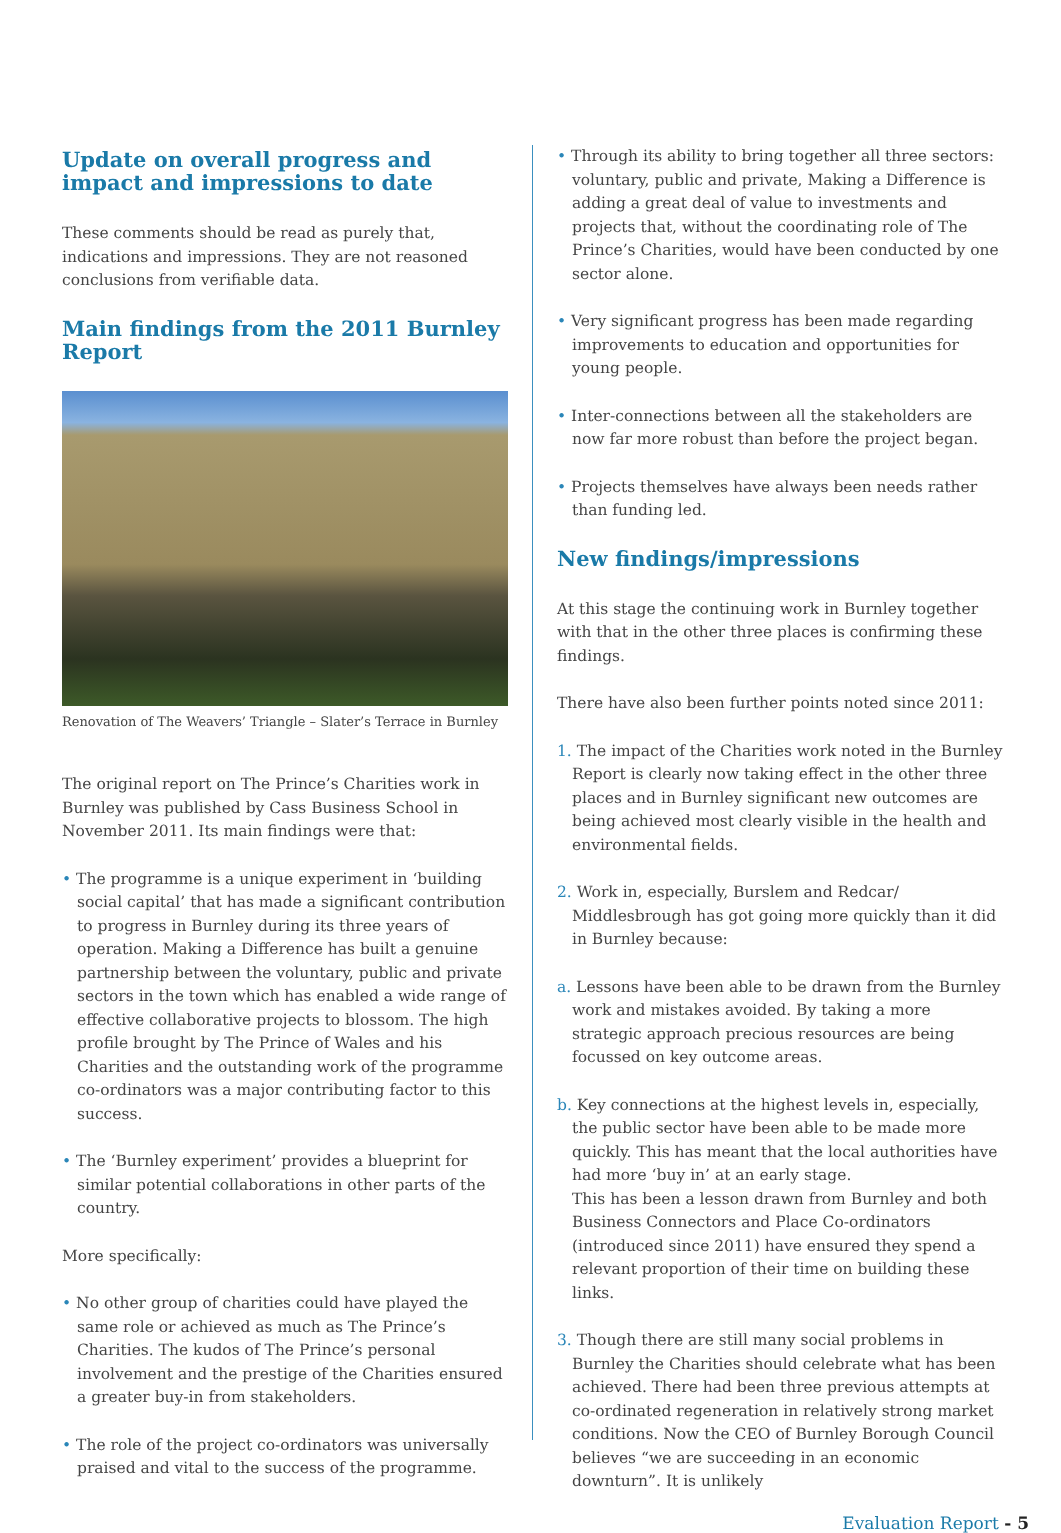Update on overall progress and impact and impressions to date
These comments should be read as purely that, indications and impressions. They are not reasoned conclusions from verifiable data.
Main findings from the 2011 Burnley Report
Renovation of The Weavers’ Triangle – Slater’s Terrace in Burnley
The original report on The Prince’s Charities work in Burnley was published by Cass Business School in November 2011. Its main findings were that:
• The programme is a unique experiment in ‘building social capital’ that has made a significant contribution to progress in Burnley during its three years of operation. Making a Difference has built a genuine partnership between the voluntary, public and private sectors in the town which has enabled a wide range of effective collaborative projects to blossom. The high profile brought by The Prince of Wales and his Charities and the outstanding work of the programme co-ordinators was a major contributing factor to this success.
• The ‘Burnley experiment’ provides a blueprint for similar potential collaborations in other parts of the country.
More specifically:
• No other group of charities could have played the same role or achieved as much as The Prince’s Charities. The kudos of The Prince’s personal involvement and the prestige of the Charities ensured a greater buy-in from stakeholders.
• The role of the project co-ordinators was universally praised and vital to the success of the programme.
• Through its ability to bring together all three sectors: voluntary, public and private, Making a Difference is adding a great deal of value to investments and projects that, without the coordinating role of The Prince’s Charities, would have been conducted by one sector alone.
• Very significant progress has been made regarding improvements to education and opportunities for young people.
• Inter-connections between all the stakeholders are now far more robust than before the project began.
• Projects themselves have always been needs rather than funding led.
New findings/impressions
At this stage the continuing work in Burnley together with that in the other three places is confirming these findings.
There have also been further points noted since 2011:
1. The impact of the Charities work noted in the Burnley Report is clearly now taking effect in the other three places and in Burnley significant new outcomes are being achieved most clearly visible in the health and environmental fields.
2. Work in, especially, Burslem and Redcar/ Middlesbrough has got going more quickly than it did in Burnley because:
a. Lessons have been able to be drawn from the Burnley work and mistakes avoided. By taking a more strategic approach precious resources are being focussed on key outcome areas.
b. Key connections at the highest levels in, especially, the public sector have been able to be made more quickly. This has meant that the local authorities have had more ‘buy in’ at an early stage.
This has been a lesson drawn from Burnley and both Business Connectors and Place Co-ordinators (introduced since 2011) have ensured they spend a relevant proportion of their time on building these links.
3. Though there are still many social problems in Burnley the Charities should celebrate what has been achieved. There had been three previous attempts at co-ordinated regeneration in relatively strong market conditions. Now the CEO of Burnley Borough Council believes “we are succeeding in an economic downturn”. It is unlikely
Evaluation Report - 5